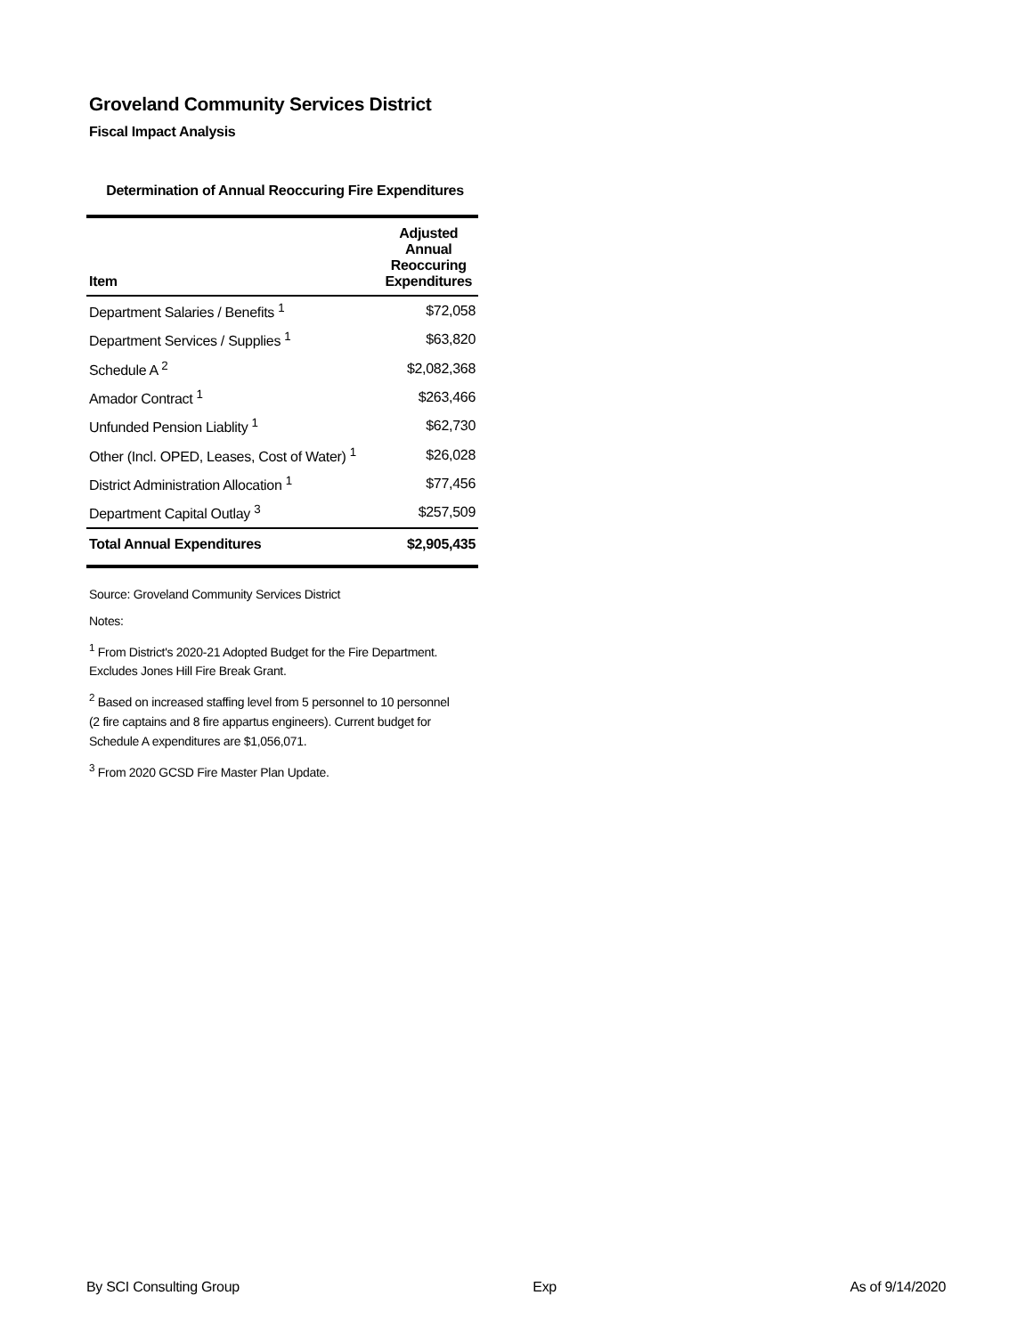Groveland Community Services District
Fiscal Impact Analysis
Determination of Annual Reoccuring Fire Expenditures
| Item | Adjusted Annual Reoccuring Expenditures |
| --- | --- |
| Department Salaries / Benefits <sup>1</sup> | $72,058 |
| Department Services / Supplies <sup>1</sup> | $63,820 |
| Schedule A <sup>2</sup> | $2,082,368 |
| Amador Contract <sup>1</sup> | $263,466 |
| Unfunded Pension Liablity <sup>1</sup> | $62,730 |
| Other (Incl. OPED, Leases, Cost of Water) <sup>1</sup> | $26,028 |
| District Administration Allocation <sup>1</sup> | $77,456 |
| Department Capital Outlay <sup>3</sup> | $257,509 |
| Total Annual Expenditures | $2,905,435 |
Source: Groveland Community Services District
Notes:
<sup>1</sup> From District's 2020-21 Adopted Budget for the Fire Department.
Excludes Jones Hill Fire Break Grant.
<sup>2</sup> Based on increased staffing level from 5 personnel to 10 personnel
(2 fire captains and 8 fire appartus engineers). Current budget for
Schedule A expenditures are $1,056,071.
<sup>3</sup> From 2020 GCSD Fire Master Plan Update.
By SCI Consulting Group Exp As of 9/14/2020